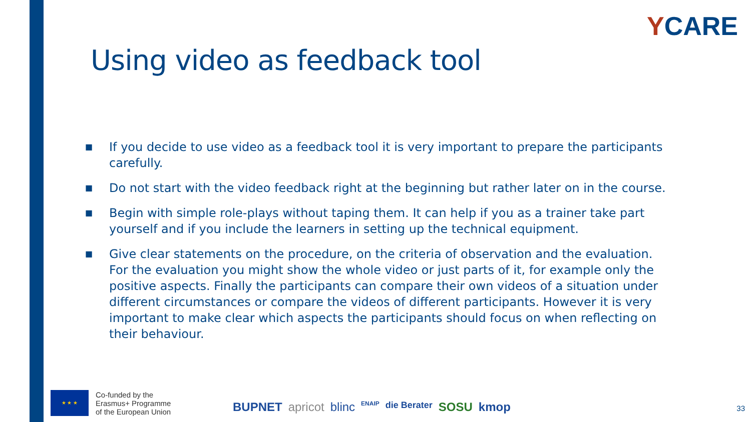YCARE
Using video as feedback tool
■
If you decide to use video as a feedback tool it is very important to prepare the participants carefully.
■
Do not start with the video feedback right at the beginning but rather later on in the course.
■
Begin with simple role-plays without taping them. It can help if you as a trainer take part yourself and if you include the learners in setting up the technical equipment.
■
Give clear statements on the procedure, on the criteria of observation and the evaluation. For the evaluation you might show the whole video or just parts of it, for example only the positive aspects. Finally the participants can compare their own videos of a situation under different circumstances or compare the videos of different participants. However it is very important to make clear which aspects the participants should focus on when reflecting on their behaviour.
★ ★ ★
Co-funded by the
Erasmus+ Programme
of the European Union
BUPNET apricot blinc ENAIP die Berater SOSU kmop
33